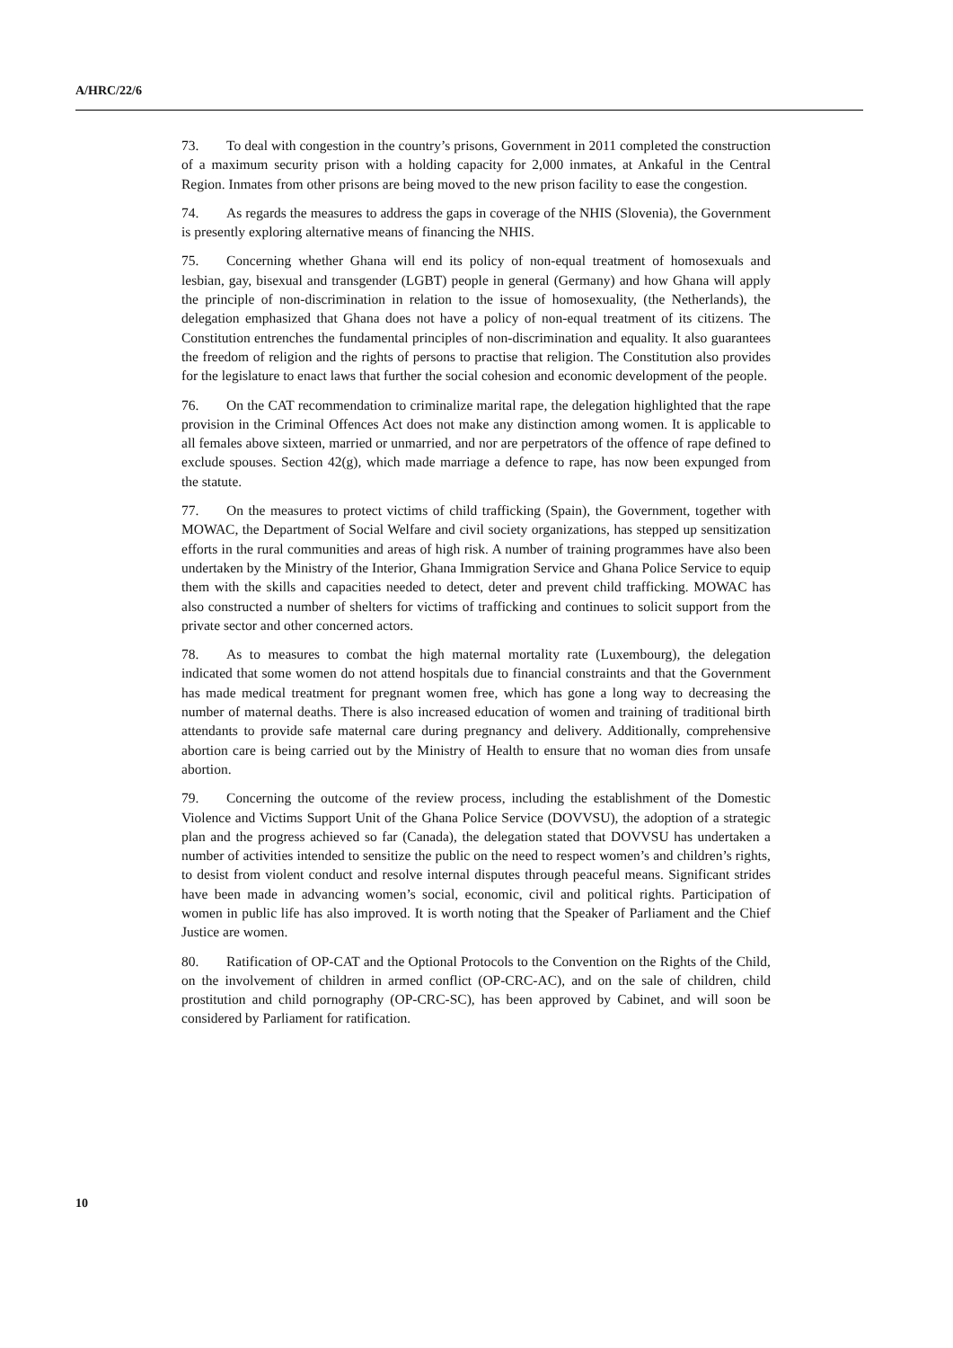A/HRC/22/6
73. To deal with congestion in the country’s prisons, Government in 2011 completed the construction of a maximum security prison with a holding capacity for 2,000 inmates, at Ankaful in the Central Region. Inmates from other prisons are being moved to the new prison facility to ease the congestion.
74. As regards the measures to address the gaps in coverage of the NHIS (Slovenia), the Government is presently exploring alternative means of financing the NHIS.
75. Concerning whether Ghana will end its policy of non-equal treatment of homosexuals and lesbian, gay, bisexual and transgender (LGBT) people in general (Germany) and how Ghana will apply the principle of non-discrimination in relation to the issue of homosexuality, (the Netherlands), the delegation emphasized that Ghana does not have a policy of non-equal treatment of its citizens. The Constitution entrenches the fundamental principles of non-discrimination and equality. It also guarantees the freedom of religion and the rights of persons to practise that religion. The Constitution also provides for the legislature to enact laws that further the social cohesion and economic development of the people.
76. On the CAT recommendation to criminalize marital rape, the delegation highlighted that the rape provision in the Criminal Offences Act does not make any distinction among women. It is applicable to all females above sixteen, married or unmarried, and nor are perpetrators of the offence of rape defined to exclude spouses. Section 42(g), which made marriage a defence to rape, has now been expunged from the statute.
77. On the measures to protect victims of child trafficking (Spain), the Government, together with MOWAC, the Department of Social Welfare and civil society organizations, has stepped up sensitization efforts in the rural communities and areas of high risk. A number of training programmes have also been undertaken by the Ministry of the Interior, Ghana Immigration Service and Ghana Police Service to equip them with the skills and capacities needed to detect, deter and prevent child trafficking. MOWAC has also constructed a number of shelters for victims of trafficking and continues to solicit support from the private sector and other concerned actors.
78. As to measures to combat the high maternal mortality rate (Luxembourg), the delegation indicated that some women do not attend hospitals due to financial constraints and that the Government has made medical treatment for pregnant women free, which has gone a long way to decreasing the number of maternal deaths. There is also increased education of women and training of traditional birth attendants to provide safe maternal care during pregnancy and delivery. Additionally, comprehensive abortion care is being carried out by the Ministry of Health to ensure that no woman dies from unsafe abortion.
79. Concerning the outcome of the review process, including the establishment of the Domestic Violence and Victims Support Unit of the Ghana Police Service (DOVVSU), the adoption of a strategic plan and the progress achieved so far (Canada), the delegation stated that DOVVSU has undertaken a number of activities intended to sensitize the public on the need to respect women’s and children’s rights, to desist from violent conduct and resolve internal disputes through peaceful means. Significant strides have been made in advancing women’s social, economic, civil and political rights. Participation of women in public life has also improved. It is worth noting that the Speaker of Parliament and the Chief Justice are women.
80. Ratification of OP-CAT and the Optional Protocols to the Convention on the Rights of the Child, on the involvement of children in armed conflict (OP-CRC-AC), and on the sale of children, child prostitution and child pornography (OP-CRC-SC), has been approved by Cabinet, and will soon be considered by Parliament for ratification.
10